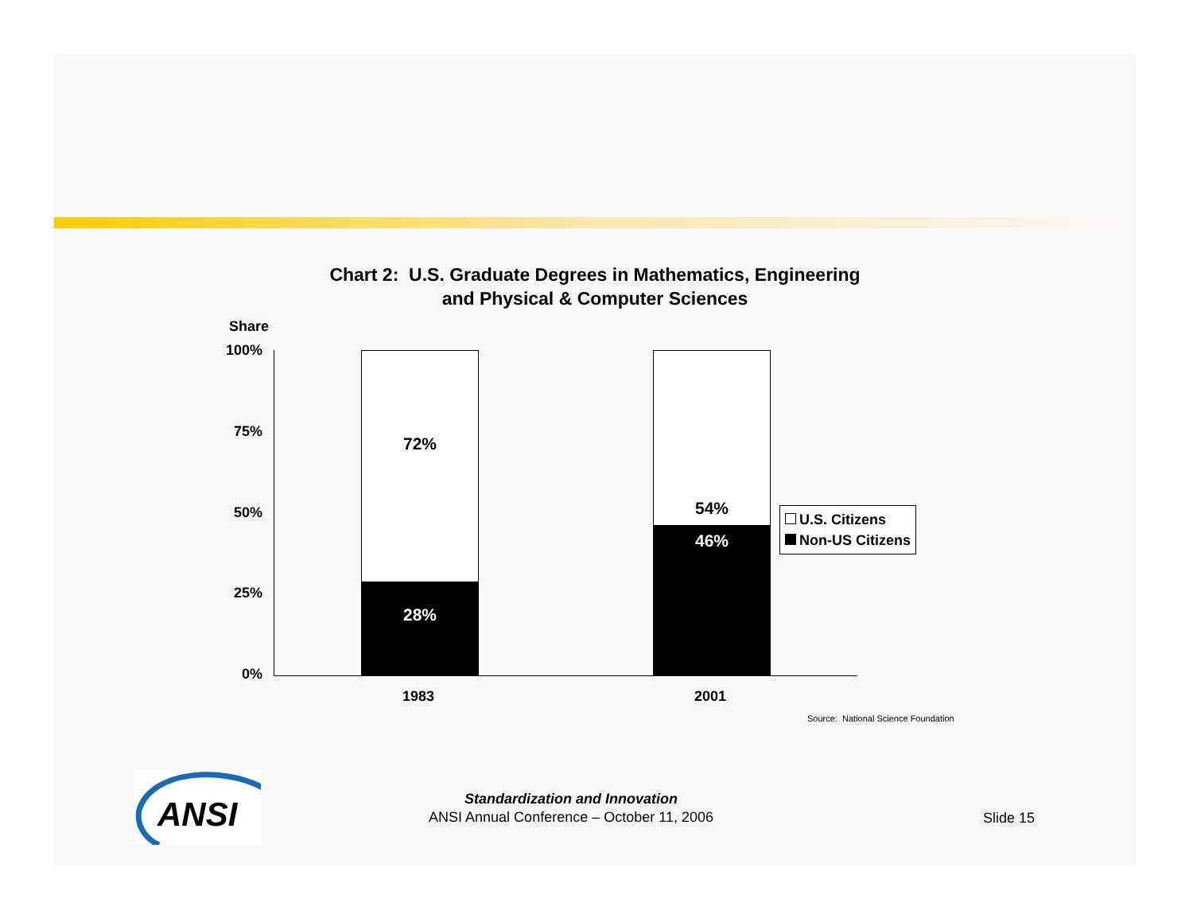Chart 2: U.S. Graduate Degrees in Mathematics, Engineering
and Physical & Computer Sciences
Share
100%
75%
50%
25%
0%
72%
28%
54%
46%
1983 2001
U.S. Citizens
Non-US Citizens
Source: National Science Foundation
ANSI
Standardization and Innovation
ANSI Annual Conference – October 11, 2006
Slide 15